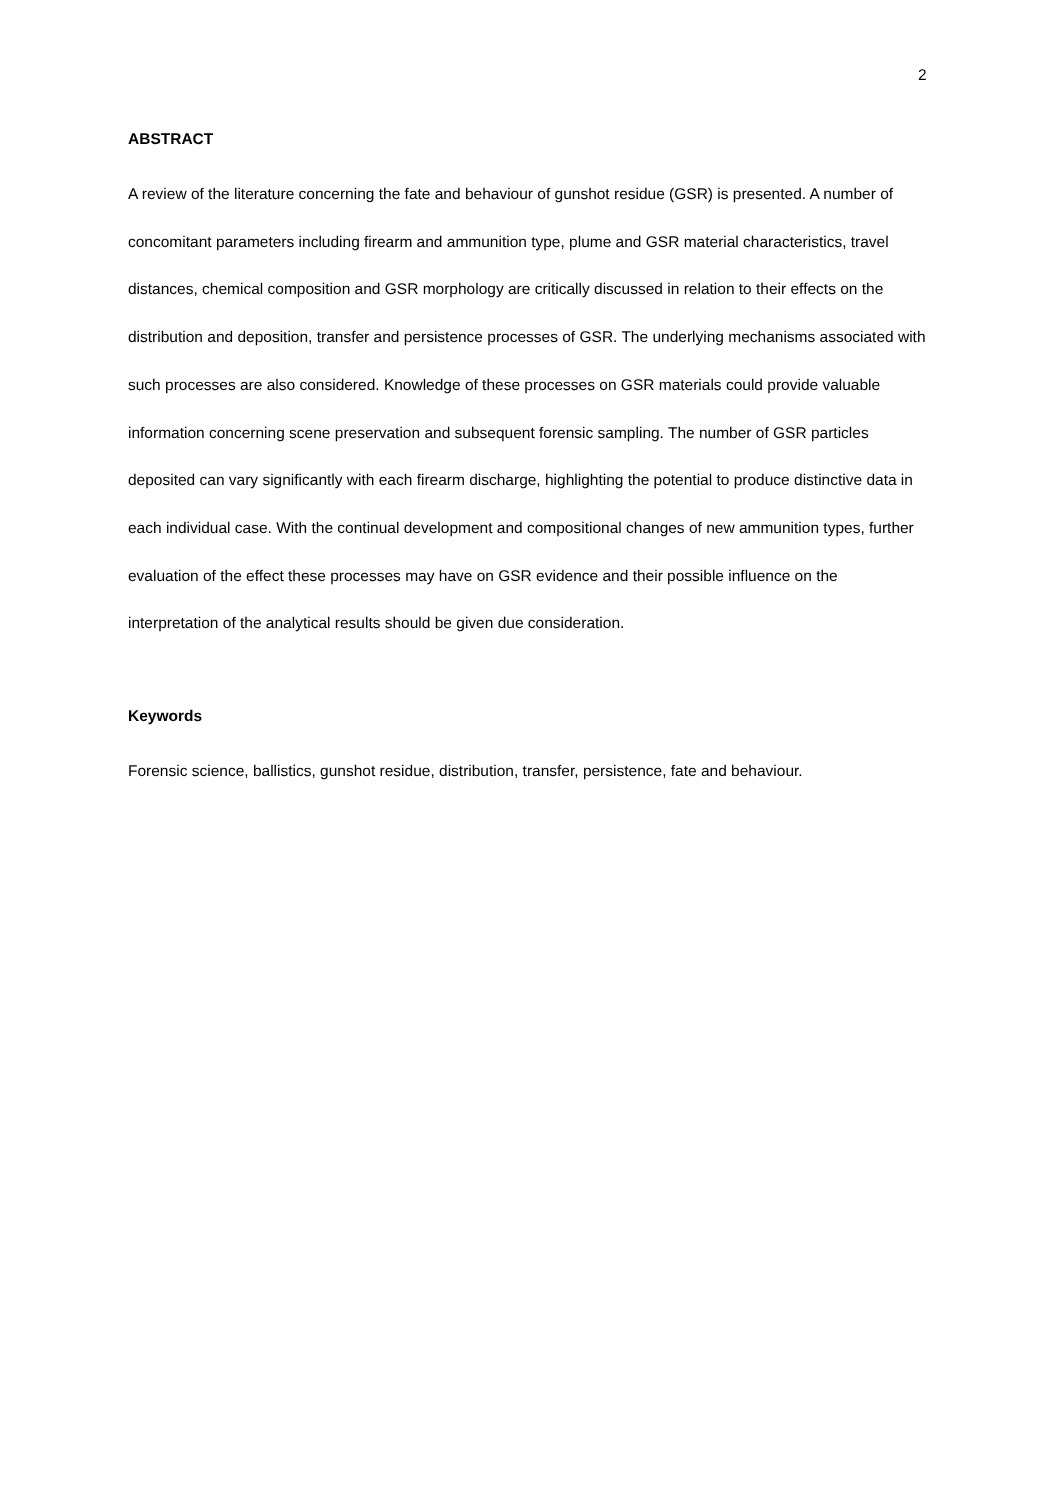2
ABSTRACT
A review of the literature concerning the fate and behaviour of gunshot residue (GSR) is presented. A number of concomitant parameters including firearm and ammunition type, plume and GSR material characteristics, travel distances, chemical composition and GSR morphology are critically discussed in relation to their effects on the distribution and deposition, transfer and persistence processes of GSR. The underlying mechanisms associated with such processes are also considered. Knowledge of these processes on GSR materials could provide valuable information concerning scene preservation and subsequent forensic sampling. The number of GSR particles deposited can vary significantly with each firearm discharge, highlighting the potential to produce distinctive data in each individual case. With the continual development and compositional changes of new ammunition types, further evaluation of the effect these processes may have on GSR evidence and their possible influence on the interpretation of the analytical results should be given due consideration.
Keywords
Forensic science, ballistics, gunshot residue, distribution, transfer, persistence, fate and behaviour.